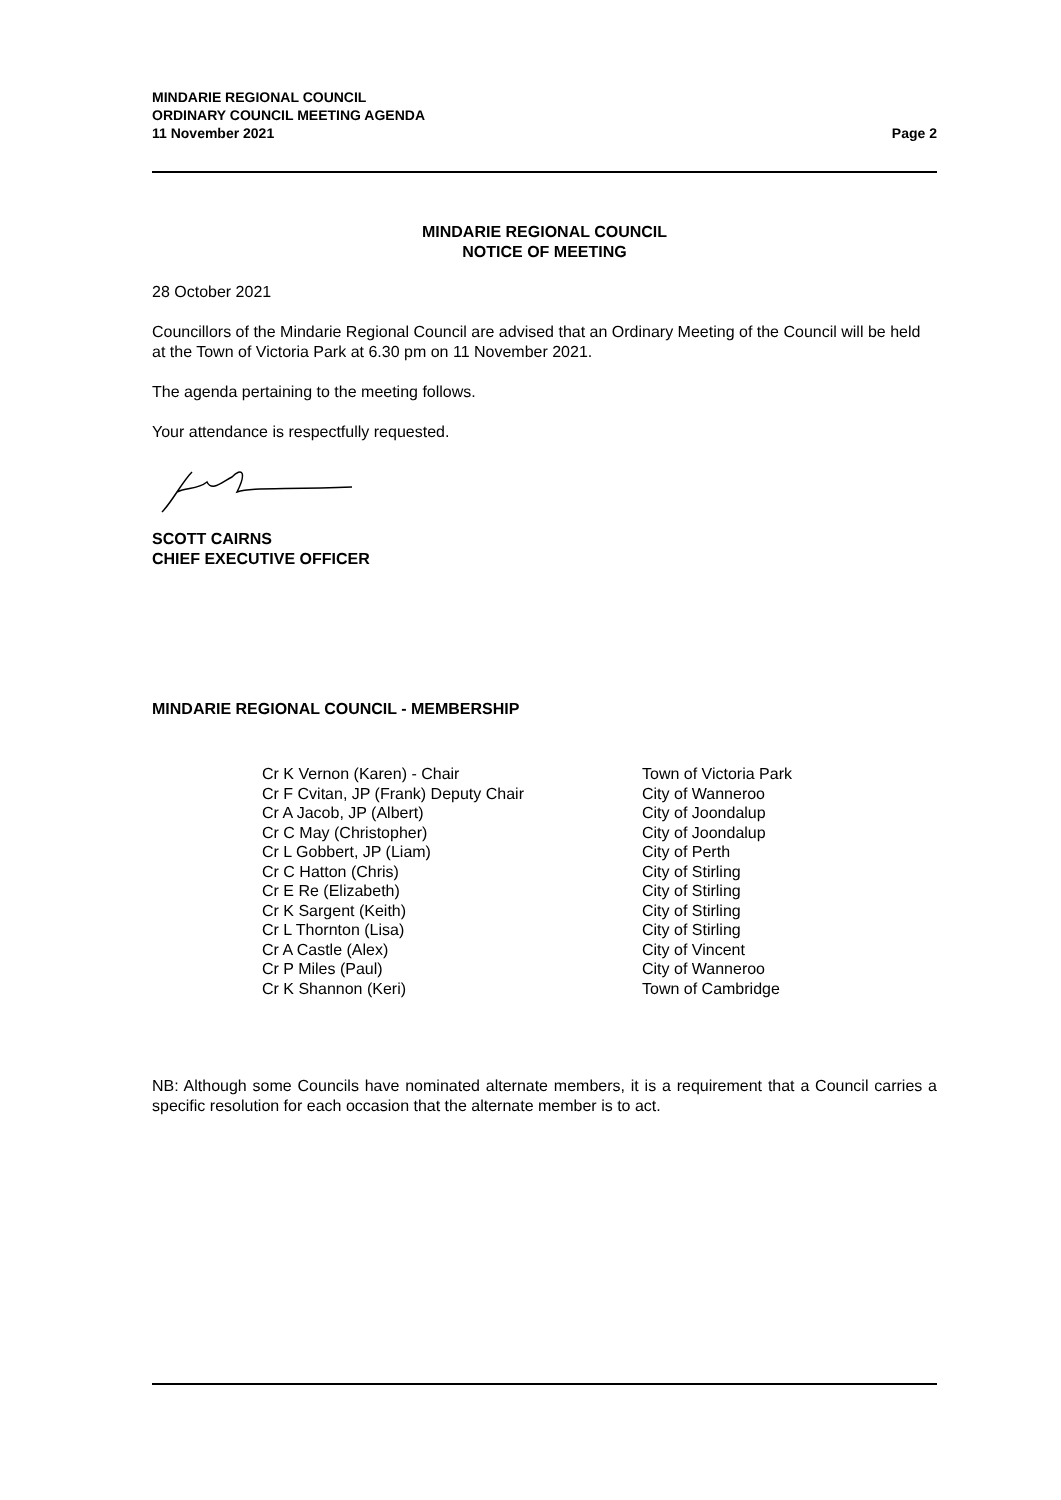MINDARIE REGIONAL COUNCIL
ORDINARY COUNCIL MEETING AGENDA
11 November 2021
Page 2
MINDARIE REGIONAL COUNCIL
NOTICE OF MEETING
28 October 2021
Councillors of the Mindarie Regional Council are advised that an Ordinary Meeting of the Council will be held at the Town of Victoria Park at 6.30 pm on 11 November 2021.
The agenda pertaining to the meeting follows.
Your attendance is respectfully requested.
SCOTT CAIRNS
CHIEF EXECUTIVE OFFICER
MINDARIE REGIONAL COUNCIL - MEMBERSHIP
| Cr K Vernon (Karen) - Chair | Town of Victoria Park |
| Cr F Cvitan, JP (Frank) Deputy Chair | City of Wanneroo |
| Cr A Jacob, JP (Albert) | City of Joondalup |
| Cr C May (Christopher) | City of Joondalup |
| Cr L Gobbert, JP (Liam) | City of Perth |
| Cr C Hatton (Chris) | City of Stirling |
| Cr E Re (Elizabeth) | City of Stirling |
| Cr K Sargent (Keith) | City of Stirling |
| Cr L Thornton (Lisa) | City of Stirling |
| Cr A Castle (Alex) | City of Vincent |
| Cr P Miles (Paul) | City of Wanneroo |
| Cr K Shannon (Keri) | Town of Cambridge |
NB: Although some Councils have nominated alternate members, it is a requirement that a Council carries a specific resolution for each occasion that the alternate member is to act.